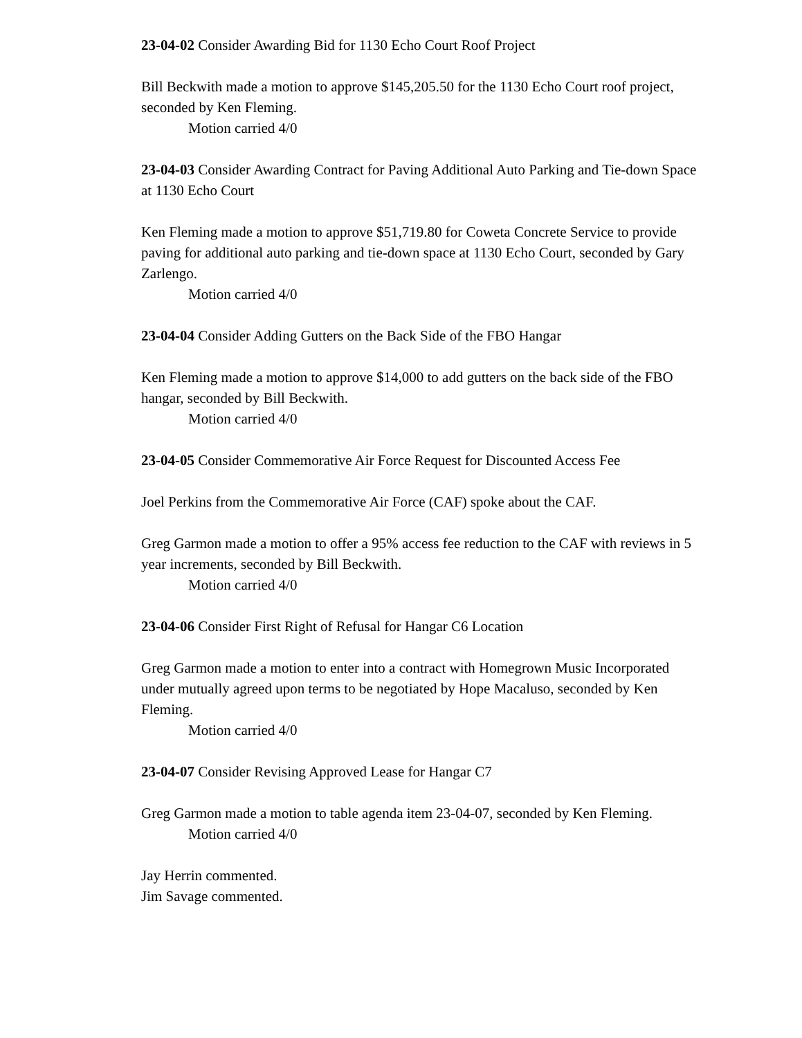23-04-02 Consider Awarding Bid for 1130 Echo Court Roof Project
Bill Beckwith made a motion to approve $145,205.50 for the 1130 Echo Court roof project, seconded by Ken Fleming.
Motion carried 4/0
23-04-03 Consider Awarding Contract for Paving Additional Auto Parking and Tie-down Space at 1130 Echo Court
Ken Fleming made a motion to approve $51,719.80 for Coweta Concrete Service to provide paving for additional auto parking and tie-down space at 1130 Echo Court, seconded by Gary Zarlengo.
Motion carried 4/0
23-04-04 Consider Adding Gutters on the Back Side of the FBO Hangar
Ken Fleming made a motion to approve $14,000 to add gutters on the back side of the FBO hangar, seconded by Bill Beckwith.
Motion carried 4/0
23-04-05 Consider Commemorative Air Force Request for Discounted Access Fee
Joel Perkins from the Commemorative Air Force (CAF) spoke about the CAF.
Greg Garmon made a motion to offer a 95% access fee reduction to the CAF with reviews in 5 year increments, seconded by Bill Beckwith.
Motion carried 4/0
23-04-06 Consider First Right of Refusal for Hangar C6 Location
Greg Garmon made a motion to enter into a contract with Homegrown Music Incorporated under mutually agreed upon terms to be negotiated by Hope Macaluso, seconded by Ken Fleming.
Motion carried 4/0
23-04-07 Consider Revising Approved Lease for Hangar C7
Greg Garmon made a motion to table agenda item 23-04-07, seconded by Ken Fleming.
Motion carried 4/0
Jay Herrin commented.
Jim Savage commented.